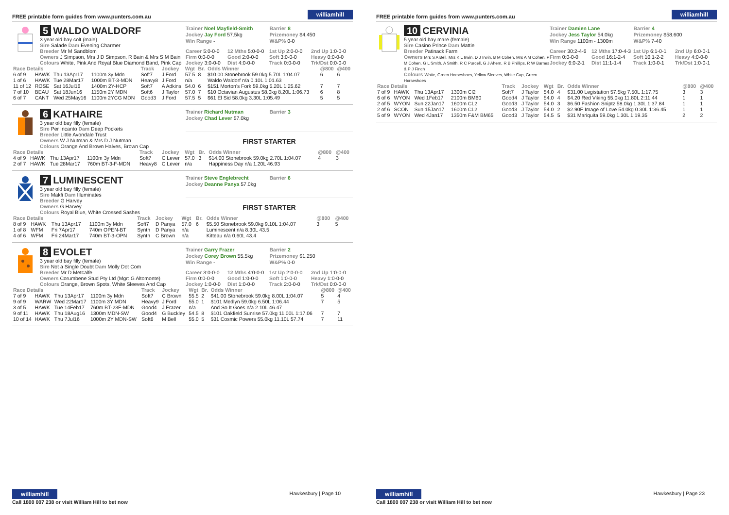FREE printable form guides from www.punters.com.au williamhill
5 WALDO WALDORF
3 year old bay colt (male)
Sire Salade Dam Evening Charmer
Breeder Mr M Sandblom
Owners J Simpson, Mrs J D Simpson, R Bain & Mrs S M Bain
Colours White, Pink And Royal Blue Diamond Band, Pink Cap
Trainer Noel Mayfield-Smith
Barrier 8
Jockey Jay Ford 57.5kg
Prizemoney $4,450
Win Range -
W&P% 0-0
Career 5:0-0-0 12 Mths 5:0-0-0 1st Up 2:0-0-0 2nd Up 1:0-0-0 Firm 0:0-0-0 Good 2:0-0-0 Soft 3:0-0-0 Heavy 0:0-0-0 Jockey 3:0-0-0 Dist 4:0-0-0 Track 0:0-0-0 Trk/Dst 0:0-0-0
| Race Details | | | | Track | Jockey | Wgt | Br. | Odds Winner | @800 | @400 |
| --- | --- | --- | --- | --- | --- | --- | --- | --- | --- | --- |
| 6 of 9 | HAWK | Thu 13Apr17 | 1100m 3y Mdn | Soft7 | J Ford | 57.5 | 8 | $10.00 Stonebrook 59.0kg 5.70L 1:04.07 | 6 | 6 |
| 1 of 6 | HAWK | Tue 28Mar17 | 1000m BT-3-MDN | Heavy8 | J Ford | n/a | | Waldo Waldorf n/a 0.10L 1:01.63 | | |
| 11 of 12 | ROSE | Sat 16Jul16 | 1400m 2Y-HCP | Soft7 | A Adkins | 54.0 | 6 | $151 Morton's Fork 59.0kg 5.20L 1:25.62 | 7 | 7 |
| 7 of 10 | BEAU | Sat 18Jun16 | 1150m 2Y MDN | Soft6 | J Taylor | 57.0 | 7 | $10 Octavian Augustus 58.0kg 8.20L 1:06.73 | 6 | 8 |
| 6 of 7 | CANT | Wed 25May16 | 1100m 2YCG MDN | Good3 | J Ford | 57.5 | 5 | $61 El Sid 58.0kg 3.30L 1:05.49 | 5 | 5 |
6 KATHAIRE
3 year old bay filly (female)
Sire Per Incanto Dam Deep Pockets
Breeder Little Avondale Trust
Owners W J Nutman & Mrs D J Nutman
Colours Orange And Brown Halves, Brown Cap
Trainer Richard Nutman
Barrier 3
Jockey Chad Lever 57.0kg
FIRST STARTER
| Race Details | | | | Track | Jockey | Wgt | Br. | Odds Winner | @800 | @400 |
| --- | --- | --- | --- | --- | --- | --- | --- | --- | --- | --- |
| 4 of 9 | HAWK | Thu 13Apr17 | 1100m 3y Mdn | Soft7 | C Lever | 57.0 | 3 | $14.00 Stonebrook 59.0kg 2.70L 1:04.07 | 4 | 3 |
| 2 of 7 | HAWK | Tue 28Mar17 | 760m BT-3-F-MDN | Heavy8 | C Lever | n/a | | Happiness Day n/a 1.20L 46.93 | | |
7 LUMINESCENT
3 year old bay filly (female)
Sire Makfi Dam Illuminates
Breeder G Harvey
Owners G Harvey
Colours Royal Blue, White Crossed Sashes
Trainer Steve Englebrecht
Barrier 6
Jockey Deanne Panya 57.0kg
FIRST STARTER
| Race Details | | | | Track | Jockey | Wgt | Br. | Odds Winner | @800 | @400 |
| --- | --- | --- | --- | --- | --- | --- | --- | --- | --- | --- |
| 8 of 9 | HAWK | Thu 13Apr17 | 1100m 3y Mdn | Soft7 | D Panya | 57.0 | 6 | $5.50 Stonebrook 59.0kg 9.10L 1:04.07 | 3 | 5 |
| 1 of 8 | WFM | Fri 7Apr17 | 740m OPEN-BT | Synth | D Panya | n/a | | Luminescent n/a 8.30L 43.5 | | |
| 4 of 6 | WFM | Fri 24Mar17 | 740m BT-3-OPN | Synth | C Brown | n/a | | Kitteau n/a 0.60L 43.4 | | |
8 EVOLET
3 year old bay filly (female)
Sire Not a Single Doubt Dam Molly Dot Com
Breeder Mr D Metcalfe
Owners Corumbene Stud Pty Ltd (Mgr: G Altomonte)
Colours Orange, Brown Spots, White Sleeves And Cap
Trainer Garry Frazer
Barrier 2
Jockey Corey Brown 55.5kg
Prizemoney $1,250
Win Range -
W&P% 0-0
Career 3:0-0-0 12 Mths 4:0-0-0 1st Up 2:0-0-0 2nd Up 1:0-0-0 Firm 0:0-0-0 Good 1:0-0-0 Soft 1:0-0-0 Heavy 1:0-0-0 Jockey 1:0-0-0 Dist 1:0-0-0 Track 2:0-0-0 Trk/Dst 0:0-0-0
| Race Details | | | | Track | Jockey | Wgt | Br. | Odds Winner | @800 | @400 |
| --- | --- | --- | --- | --- | --- | --- | --- | --- | --- | --- |
| 7 of 9 | HAWK | Thu 13Apr17 | 1100m 3y Mdn | Soft7 | C Brown | 55.5 | 2 | $41.00 Stonebrook 59.0kg 8.00L 1:04.07 | 5 | 4 |
| 9 of 9 | WARW | Wed 22Mar17 | 1100m 3Y MDN | Heavy9 | J Ford | 55.0 | 1 | $101 Medlyn 59.0kg 6.50L 1:06.44 | 7 | 5 |
| 3 of 5 | HAWK | Tue 14Feb17 | 760m BT-23F-MDN | Good4 | J Frazer | n/a | | And So It Goes n/a 2.10L 46.47 | | |
| 9 of 11 | HAWK | Thu 18Aug16 | 1300m MDN-SW | Good4 | G Buckley | 54.5 | 8 | $101 Oakfield Sunrise 57.0kg 11.00L 1:17.06 | 7 | 7 |
| 10 of 14 | HAWK | Thu 7Jul16 | 1000m 2Y MDN-SW | Soft6 | M Bell | 55.0 | 5 | $31 Cosmic Powers 55.0kg 11.10L 57.74 | 7 | 11 |
williamhill
Call 1800 007 238 or visit William Hill to bet now
Hawkesbury | Page 10
FREE printable form guides from www.punters.com.au williamhill
10 CERVINIA
5 year old bay mare (female)
Sire Casino Prince Dam Mattie
Breeder Patinack Farm
Owners Mrs S A Bell, Mrs K L Irwin, D J Irwin, B M Cohen, Mrs A M Cohen, P M Cohen, G L Smith, A Smith, R C Purcell, G J Ahern, R B Phillips, R W Barnes & P J Finch
Colours White, Green Horseshoes, Yellow Sleeves, White Cap, Green Horseshoes
Trainer Damien Lane
Barrier 4
Jockey Jess Taylor 54.0kg
Prizemoney $58,600
Win Range 1100m - 1300m
W&P% 7-40
Career 30:2-4-6 12 Mths 17:0-4-3 1st Up 6:1-0-1 2nd Up 6:0-0-1 Firm 0:0-0-0 Good 16:1-2-4 Soft 10:1-2-2 Heavy 4:0-0-0 Jockey 6:0-2-1 Dist 11:1-1-4 Track 1:0-0-1 Trk/Dst 1:0-0-1
| Race Details | | | | Track | Jockey | Wgt | Br. | Odds Winner | @800 | @400 |
| --- | --- | --- | --- | --- | --- | --- | --- | --- | --- | --- |
| 7 of 9 | HAWK | Thu 13Apr17 | 1300m Cl2 | Soft7 | J Taylor | 54.0 | 4 | $31.00 Legistation 57.5kg 7.50L 1:17.75 | 3 | 3 |
| 6 of 6 | WYON | Wed 1Feb17 | 2100m BM60 | Good4 | J Taylor | 54.0 | 4 | $4.20 Red Viking 55.0kg 11.80L 2:11.44 | 1 | 1 |
| 2 of 5 | WYON | Sun 22Jan17 | 1600m CL2 | Good3 | J Taylor | 54.0 | 3 | $6.50 Fashion Sniptz 58.0kg 1.30L 1:37.84 | 1 | 1 |
| 2 of 6 | SCON | Sun 15Jan17 | 1600m CL2 | Good3 | J Taylor | 54.0 | 2 | $2.90F Image of Love 54.0kg 0.30L 1:36.45 | 1 | 1 |
| 5 of 9 | WYON | Wed 4Jan17 | 1350m F&M BM65 | Good3 | J Taylor | 54.5 | 5 | $31 Mariquita 59.0kg 1.30L 1:19.35 | 2 | 2 |
williamhill
Call 1800 007 238 or visit William Hill to bet now
Hawkesbury | Page 23